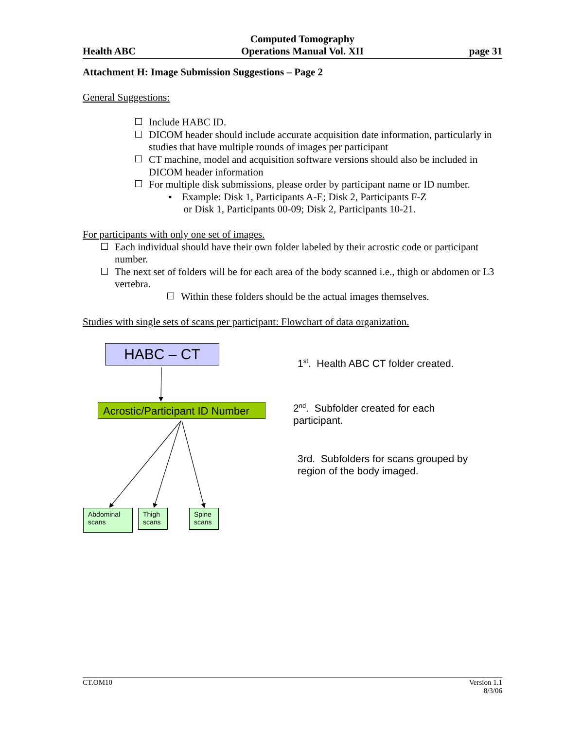Health ABC
Computed Tomography
Operations Manual Vol. XII
page 31
Attachment H: Image Submission Suggestions – Page 2
General Suggestions:
Include HABC ID.
DICOM header should include accurate acquisition date information, particularly in studies that have multiple rounds of images per participant
CT machine, model and acquisition software versions should also be included in DICOM header information
For multiple disk submissions, please order by participant name or ID number.
▪ Example: Disk 1, Participants A-E; Disk 2, Participants F-Z
or Disk 1, Participants 00-09; Disk 2, Participants 10-21.
For participants with only one set of images.
Each individual should have their own folder labeled by their acrostic code or participant number.
The next set of folders will be for each area of the body scanned i.e., thigh or abdomen or L3 vertebra.
Within these folders should be the actual images themselves.
Studies with single sets of scans per participant: Flowchart of data organization.
HABC – CT
Acrostic/Participant ID Number
Abdominal scans
Thigh scans
Spine scans
1<sup>st</sup>. Health ABC CT folder created.
2<sup>nd</sup>. Subfolder created for each participant.
3rd. Subfolders for scans grouped by region of the body imaged.
CT.OM10 Version 1.1
8/3/06